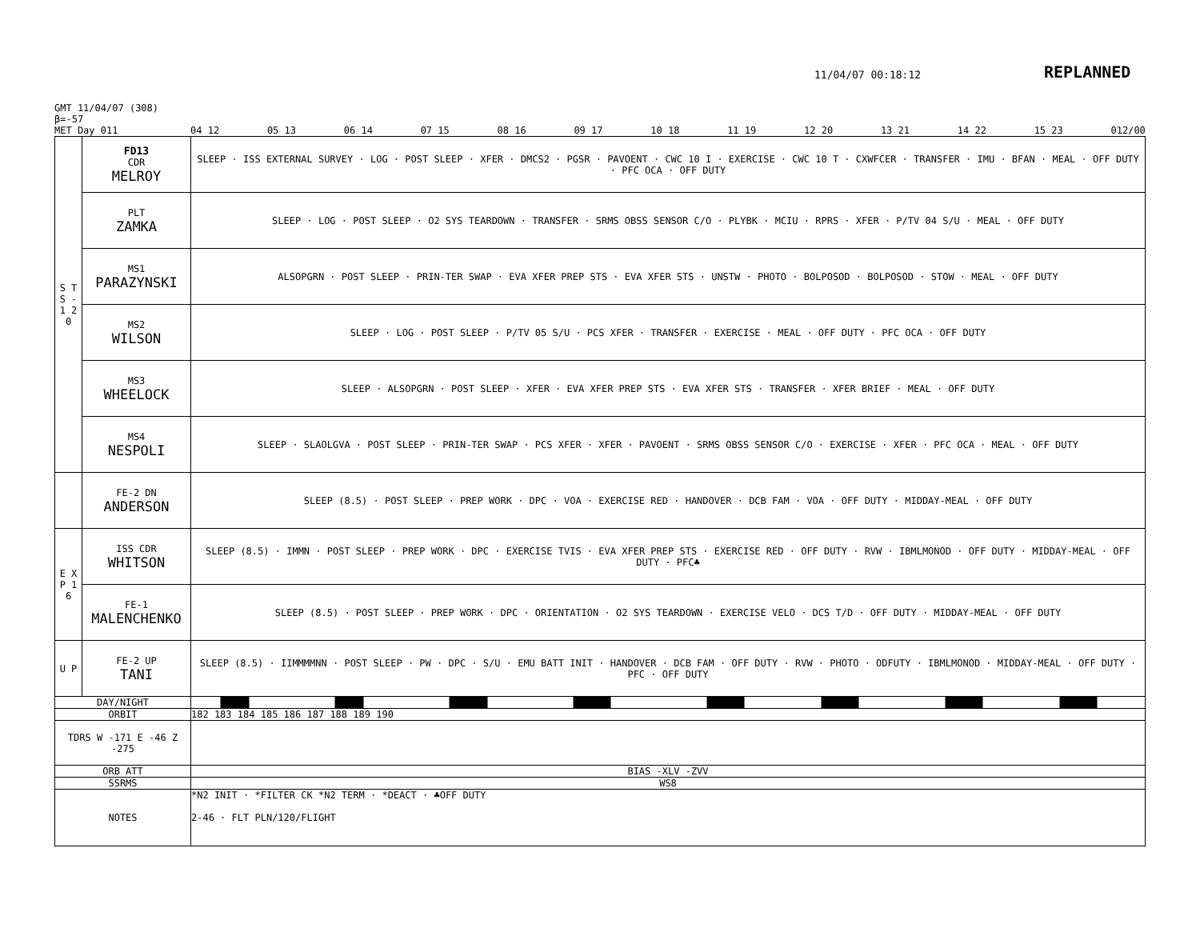11/04/07 00:18:12 REPLANNED
GMT 11/04/07 (308)
β=-57
MET Day 011
04 12 05 13 06 14 07 15 08 16 09 17 10 18 11 19 12 20 13 21 14 22 15 23 012/00
| S T S - 1 2 0 | FD13 CDR MELROY | SLEEP · ISS EXTERNAL SURVEY · LOG · POST SLEEP · XFER · DMCS2 · PGSR · PAVOENT · CWC 10 I · EXERCISE · CWC 10 T · CXWFCER · TRANSFER · IMU · BFAN · MEAL · OFF DUTY · PFC OCA · OFF DUTY |
| | PLT ZAMKA | SLEEP · LOG · POST SLEEP · O2 SYS TEARDOWN · TRANSFER · SRMS OBSS SENSOR C/O · PLYBK · MCIU · RPRS · XFER · P/TV 04 S/U · MEAL · OFF DUTY |
| | MS1 PARAZYNSKI | ALSOPGRN · POST SLEEP · PRIN-TER SWAP · EVA XFER PREP STS · EVA XFER STS · UNSTW · PHOTO · BOLPOSOD · BOLPOSOD · STOW · MEAL · OFF DUTY |
| | MS2 WILSON | SLEEP · LOG · POST SLEEP · P/TV 05 S/U · PCS XFER · TRANSFER · EXERCISE · MEAL · OFF DUTY · PFC OCA · OFF DUTY |
| | MS3 WHEELOCK | SLEEP · ALSOPGRN · POST SLEEP · XFER · EVA XFER PREP STS · EVA XFER STS · TRANSFER · XFER BRIEF · MEAL · OFF DUTY |
| | MS4 NESPOLI | SLEEP · SLAOLGVA · POST SLEEP · PRIN-TER SWAP · PCS XFER · XFER · PAVOENT · SRMS OBSS SENSOR C/O · EXERCISE · XFER · PFC OCA · MEAL · OFF DUTY |
| | FE-2 DN ANDERSON | SLEEP (8.5) · POST SLEEP · PREP WORK · DPC · VOA · EXERCISE RED · HANDOVER · DCB FAM · VOA · OFF DUTY · MIDDAY-MEAL · OFF DUTY |
| E X P 1 6 | ISS CDR WHITSON | SLEEP (8.5) · IMMN · POST SLEEP · PREP WORK · DPC · EXERCISE TVIS · EVA XFER PREP STS · EXERCISE RED · OFF DUTY · RVW · IBMLMONOD · OFF DUTY · MIDDAY-MEAL · OFF DUTY · PFC♣ |
| | FE-1 MALENCHENKO | SLEEP (8.5) · POST SLEEP · PREP WORK · DPC · ORIENTATION · O2 SYS TEARDOWN · EXERCISE VELO · DCS T/D · OFF DUTY · MIDDAY-MEAL · OFF DUTY |
| U P | FE-2 UP TANI | SLEEP (8.5) · IIMMMMNN · POST SLEEP · PW · DPC · S/U · EMU BATT INIT · HANDOVER · DCB FAM · OFF DUTY · RVW · PHOTO · ODFUTY · IBMLMONOD · MIDDAY-MEAL · OFF DUTY · PFC · OFF DUTY |
| DAY/NIGHT | | |
| ORBIT | | 182 183 184 185 186 187 188 189 190 |
| TDRS W -171 E -46 Z -275 | | |
| ORB ATT | | BIAS -XLV -ZVV |
| SSRMS | | WS8 |
| NOTES | | *N2 INIT · *FILTER CK *N2 TERM · *DEACT · ♣OFF DUTY 2-46 · FLT PLN/120/FLIGHT |